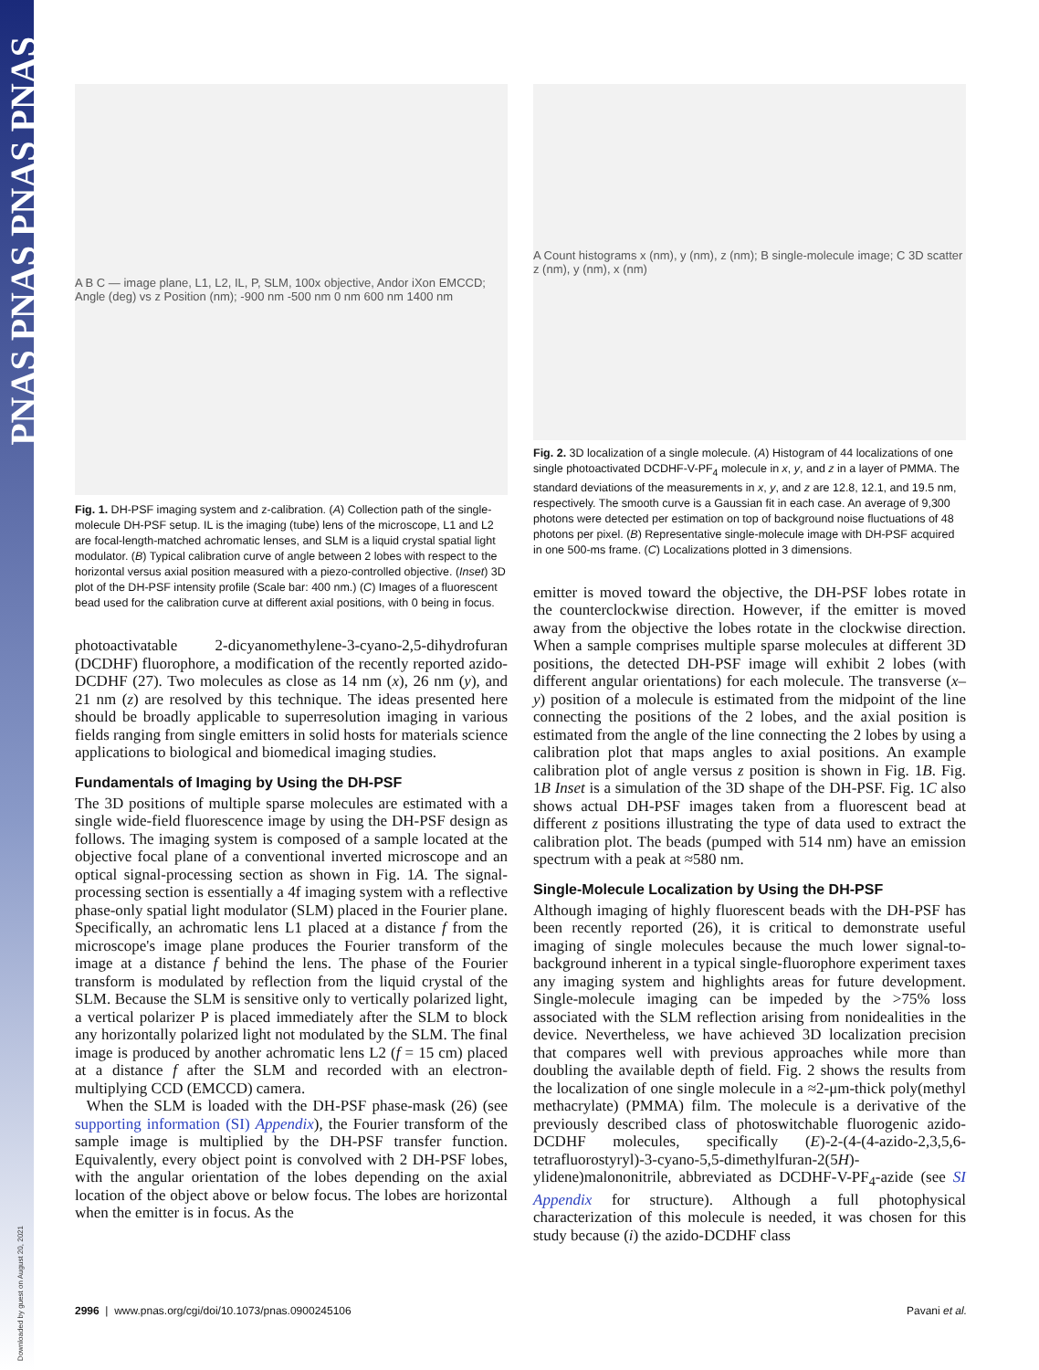PNAS PNAS PNAS PNAS
Downloaded by guest on August 20, 2021
A B C — image plane, L1, L2, IL, P, SLM, 100x objective, Andor iXon EMCCD; Angle (deg) vs z Position (nm); -900 nm -500 nm 0 nm 600 nm 1400 nm
Fig. 1. DH-PSF imaging system and z-calibration. (A) Collection path of the single-molecule DH-PSF setup. IL is the imaging (tube) lens of the microscope, L1 and L2 are focal-length-matched achromatic lenses, and SLM is a liquid crystal spatial light modulator. (B) Typical calibration curve of angle between 2 lobes with respect to the horizontal versus axial position measured with a piezo-controlled objective. (Inset) 3D plot of the DH-PSF intensity profile (Scale bar: 400 nm.) (C) Images of a fluorescent bead used for the calibration curve at different axial positions, with 0 being in focus.
photoactivatable 2-dicyanomethylene-3-cyano-2,5-dihydrofuran (DCDHF) fluorophore, a modification of the recently reported azido-DCDHF (27). Two molecules as close as 14 nm (x), 26 nm (y), and 21 nm (z) are resolved by this technique. The ideas presented here should be broadly applicable to superresolution imaging in various fields ranging from single emitters in solid hosts for materials science applications to biological and biomedical imaging studies.
Fundamentals of Imaging by Using the DH-PSF
The 3D positions of multiple sparse molecules are estimated with a single wide-field fluorescence image by using the DH-PSF design as follows. The imaging system is composed of a sample located at the objective focal plane of a conventional inverted microscope and an optical signal-processing section as shown in Fig. 1A. The signal-processing section is essentially a 4f imaging system with a reflective phase-only spatial light modulator (SLM) placed in the Fourier plane. Specifically, an achromatic lens L1 placed at a distance f from the microscope's image plane produces the Fourier transform of the image at a distance f behind the lens. The phase of the Fourier transform is modulated by reflection from the liquid crystal of the SLM. Because the SLM is sensitive only to vertically polarized light, a vertical polarizer P is placed immediately after the SLM to block any horizontally polarized light not modulated by the SLM. The final image is produced by another achromatic lens L2 (f = 15 cm) placed at a distance f after the SLM and recorded with an electron-multiplying CCD (EMCCD) camera.
When the SLM is loaded with the DH-PSF phase-mask (26) (see supporting information (SI) Appendix), the Fourier transform of the sample image is multiplied by the DH-PSF transfer function. Equivalently, every object point is convolved with 2 DH-PSF lobes, with the angular orientation of the lobes depending on the axial location of the object above or below focus. The lobes are horizontal when the emitter is in focus. As the
A Count histograms x (nm), y (nm), z (nm); B single-molecule image; C 3D scatter z (nm), y (nm), x (nm)
Fig. 2. 3D localization of a single molecule. (A) Histogram of 44 localizations of one single photoactivated DCDHF-V-PF<sub>4</sub> molecule in x, y, and z in a layer of PMMA. The standard deviations of the measurements in x, y, and z are 12.8, 12.1, and 19.5 nm, respectively. The smooth curve is a Gaussian fit in each case. An average of 9,300 photons were detected per estimation on top of background noise fluctuations of 48 photons per pixel. (B) Representative single-molecule image with DH-PSF acquired in one 500-ms frame. (C) Localizations plotted in 3 dimensions.
emitter is moved toward the objective, the DH-PSF lobes rotate in the counterclockwise direction. However, if the emitter is moved away from the objective the lobes rotate in the clockwise direction. When a sample comprises multiple sparse molecules at different 3D positions, the detected DH-PSF image will exhibit 2 lobes (with different angular orientations) for each molecule. The transverse (x–y) position of a molecule is estimated from the midpoint of the line connecting the positions of the 2 lobes, and the axial position is estimated from the angle of the line connecting the 2 lobes by using a calibration plot that maps angles to axial positions. An example calibration plot of angle versus z position is shown in Fig. 1B. Fig. 1B Inset is a simulation of the 3D shape of the DH-PSF. Fig. 1C also shows actual DH-PSF images taken from a fluorescent bead at different z positions illustrating the type of data used to extract the calibration plot. The beads (pumped with 514 nm) have an emission spectrum with a peak at ≈580 nm.
Single-Molecule Localization by Using the DH-PSF
Although imaging of highly fluorescent beads with the DH-PSF has been recently reported (26), it is critical to demonstrate useful imaging of single molecules because the much lower signal-to-background inherent in a typical single-fluorophore experiment taxes any imaging system and highlights areas for future development. Single-molecule imaging can be impeded by the >75% loss associated with the SLM reflection arising from nonidealities in the device. Nevertheless, we have achieved 3D localization precision that compares well with previous approaches while more than doubling the available depth of field. Fig. 2 shows the results from the localization of one single molecule in a ≈2-μm-thick poly(methyl methacrylate) (PMMA) film. The molecule is a derivative of the previously described class of photoswitchable fluorogenic azido-DCDHF molecules, specifically (E)-2-(4-(4-azido-2,3,5,6-tetrafluorostyryl)-3-cyano-5,5-dimethylfuran-2(5H)-ylidene)malononitrile, abbreviated as DCDHF-V-PF<sub>4</sub>-azide (see SI Appendix for structure). Although a full photophysical characterization of this molecule is needed, it was chosen for this study because (i) the azido-DCDHF class
2996 | www.pnas.org/cgi/doi/10.1073/pnas.0900245106 Pavani et al.